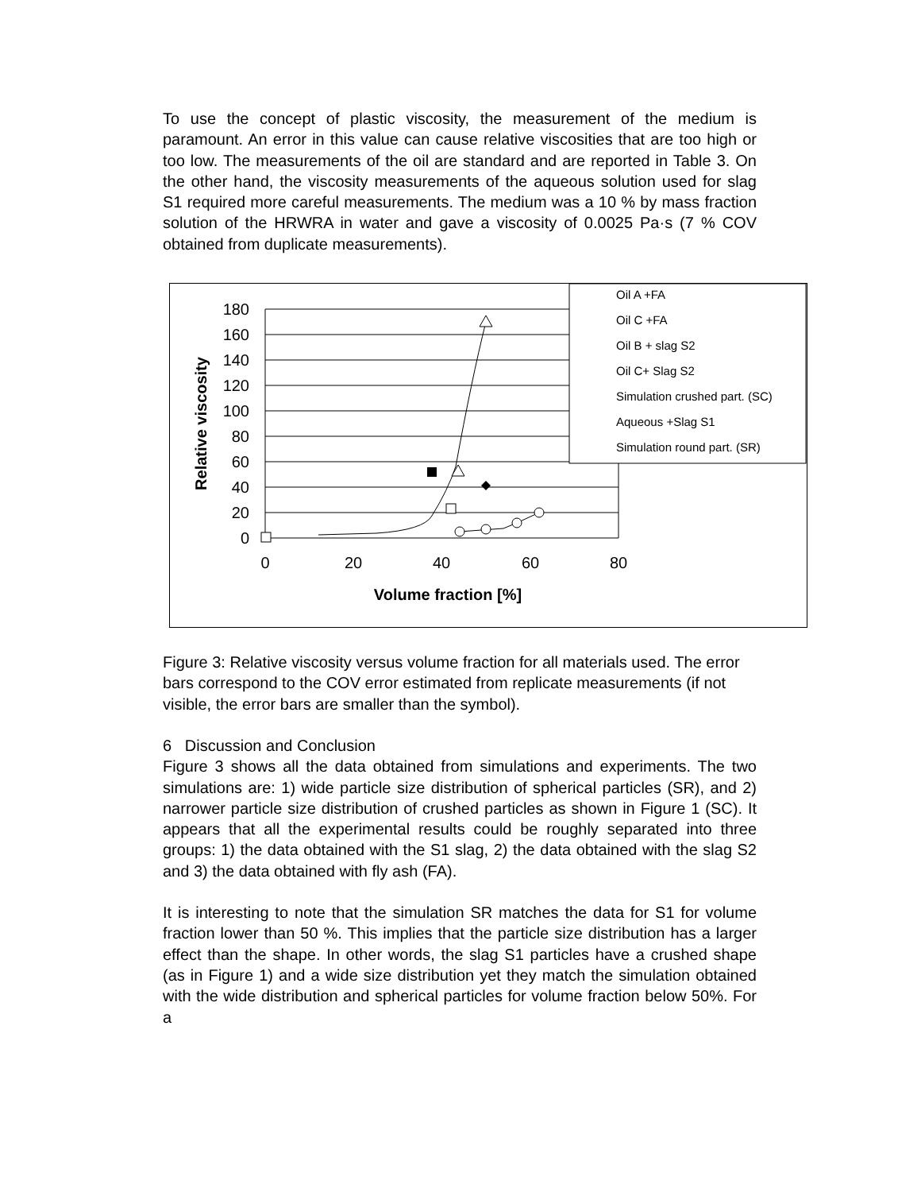To use the concept of plastic viscosity, the measurement of the medium is paramount. An error in this value can cause relative viscosities that are too high or too low. The measurements of the oil are standard and are reported in Table 3. On the other hand, the viscosity measurements of the aqueous solution used for slag S1 required more careful measurements. The medium was a 10 % by mass fraction solution of the HRWRA in water and gave a viscosity of 0.0025 Pa·s (7 % COV obtained from duplicate measurements).
180
160
140
120
100
80
60
40
20
0
0
20
40
60
80
Volume fraction [%]
Relative viscosity
Oil A +FA
Oil C +FA
Oil B + slag S2
Oil C+ Slag S2
Simulation crushed part. (SC)
Aqueous +Slag S1
Simulation round part. (SR)
Figure 3: Relative viscosity versus volume fraction for all materials used. The error bars correspond to the COV error estimated from replicate measurements (if not visible, the error bars are smaller than the symbol).
6 Discussion and Conclusion
Figure 3 shows all the data obtained from simulations and experiments. The two simulations are: 1) wide particle size distribution of spherical particles (SR), and 2) narrower particle size distribution of crushed particles as shown in Figure 1 (SC). It appears that all the experimental results could be roughly separated into three groups: 1) the data obtained with the S1 slag, 2) the data obtained with the slag S2 and 3) the data obtained with fly ash (FA).
It is interesting to note that the simulation SR matches the data for S1 for volume fraction lower than 50 %. This implies that the particle size distribution has a larger effect than the shape. In other words, the slag S1 particles have a crushed shape (as in Figure 1) and a wide size distribution yet they match the simulation obtained with the wide distribution and spherical particles for volume fraction below 50%. For a